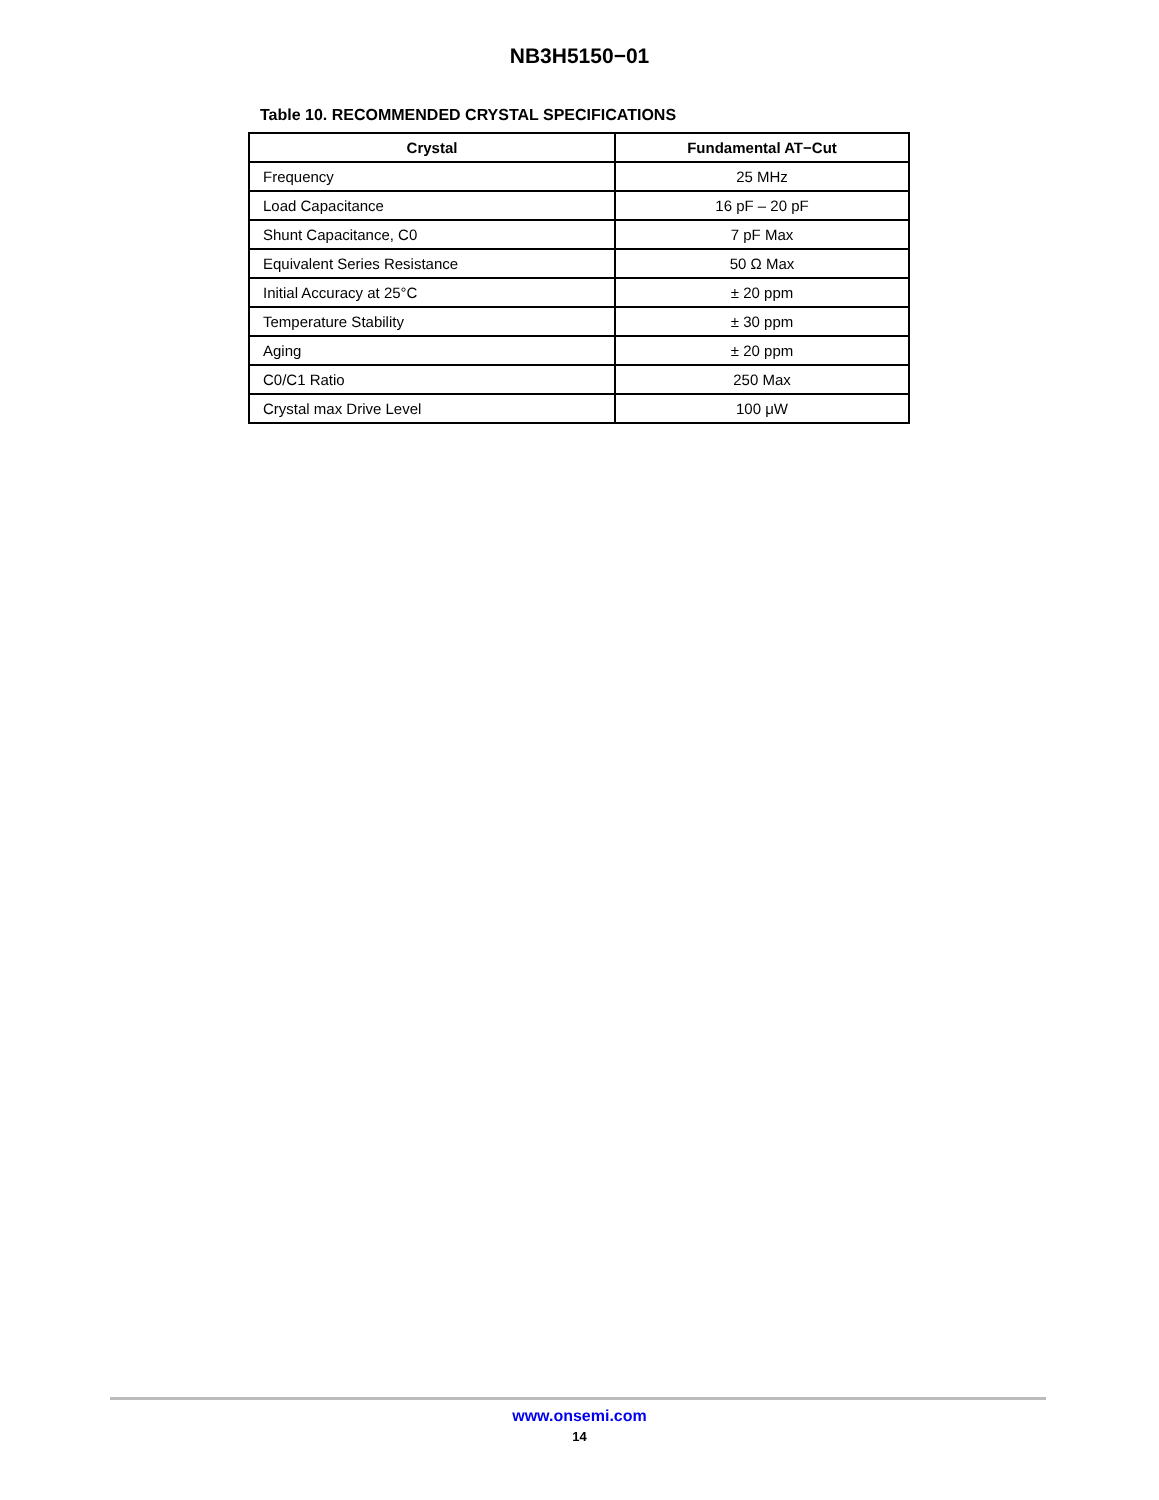NB3H5150−01
Table 10. RECOMMENDED CRYSTAL SPECIFICATIONS
| Crystal | Fundamental AT−Cut |
| --- | --- |
| Frequency | 25 MHz |
| Load Capacitance | 16 pF – 20 pF |
| Shunt Capacitance, C0 | 7 pF Max |
| Equivalent Series Resistance | 50 Ω Max |
| Initial Accuracy at 25°C | ± 20 ppm |
| Temperature Stability | ± 30 ppm |
| Aging | ± 20 ppm |
| C0/C1 Ratio | 250 Max |
| Crystal max Drive Level | 100 μW |
www.onsemi.com
14